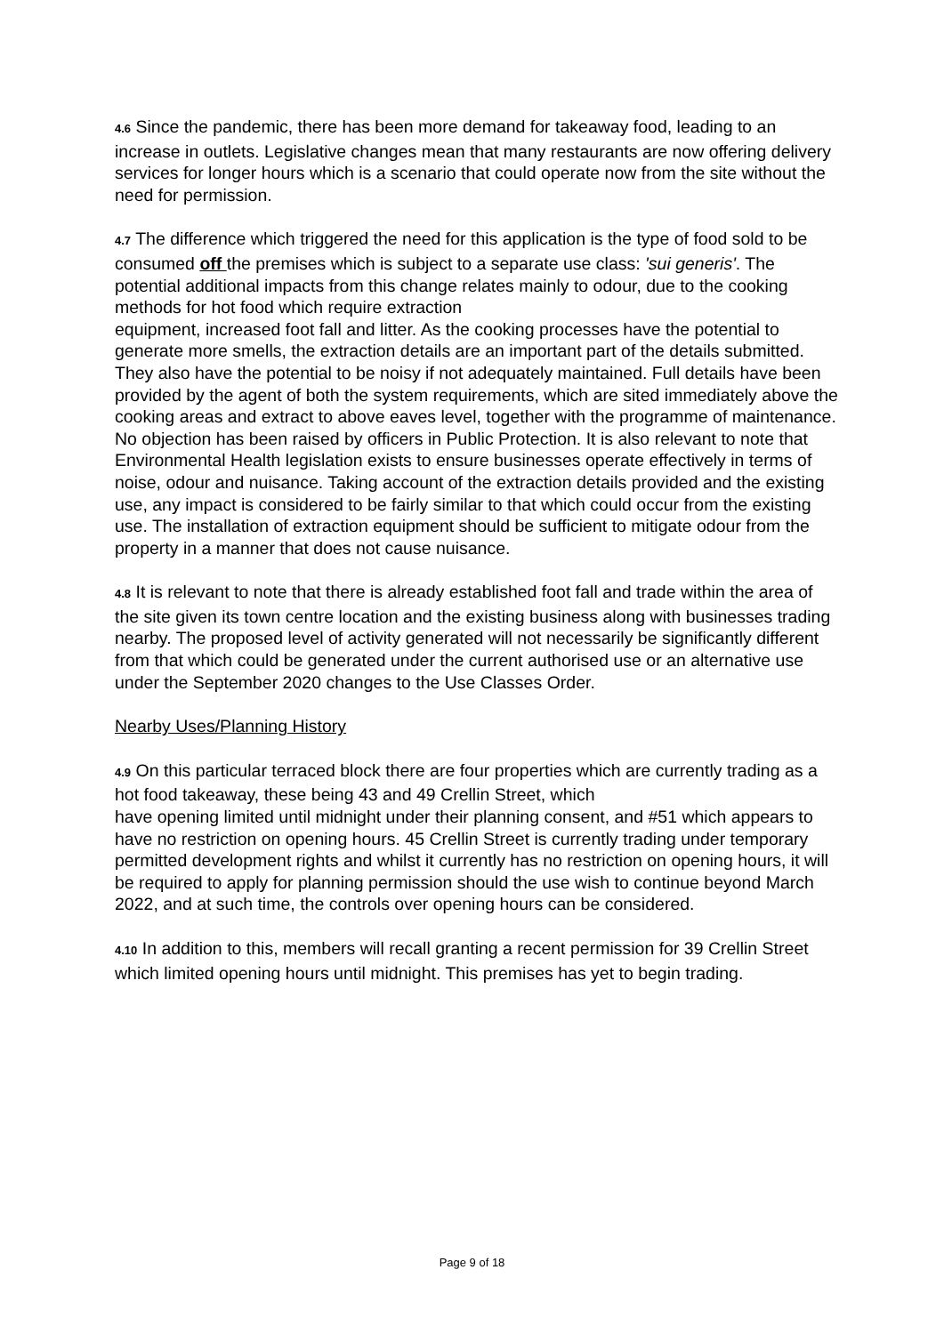4.6 Since the pandemic, there has been more demand for takeaway food, leading to an increase in outlets. Legislative changes mean that many restaurants are now offering delivery services for longer hours which is a scenario that could operate now from the site without the need for permission.
4.7 The difference which triggered the need for this application is the type of food sold to be consumed off the premises which is subject to a separate use class: 'sui generis'. The potential additional impacts from this change relates mainly to odour, due to the cooking methods for hot food which require extraction
equipment, increased foot fall and litter. As the cooking processes have the potential to generate more smells, the extraction details are an important part of the details submitted. They also have the potential to be noisy if not adequately maintained. Full details have been provided by the agent of both the system requirements, which are sited immediately above the cooking areas and extract to above eaves level, together with the programme of maintenance. No objection has been raised by officers in Public Protection. It is also relevant to note that Environmental Health legislation exists to ensure businesses operate effectively in terms of noise, odour and nuisance. Taking account of the extraction details provided and the existing use, any impact is considered to be fairly similar to that which could occur from the existing use. The installation of extraction equipment should be sufficient to mitigate odour from the property in a manner that does not cause nuisance.
4.8 It is relevant to note that there is already established foot fall and trade within the area of the site given its town centre location and the existing business along with businesses trading nearby. The proposed level of activity generated will not necessarily be significantly different from that which could be generated under the current authorised use or an alternative use under the September 2020 changes to the Use Classes Order.
Nearby Uses/Planning History
4.9 On this particular terraced block there are four properties which are currently trading as a hot food takeaway, these being 43 and 49 Crellin Street, which
have opening limited until midnight under their planning consent, and #51 which appears to have no restriction on opening hours. 45 Crellin Street is currently trading under temporary permitted development rights and whilst it currently has no restriction on opening hours, it will be required to apply for planning permission should the use wish to continue beyond March 2022, and at such time, the controls over opening hours can be considered.
4.10 In addition to this, members will recall granting a recent permission for 39 Crellin Street which limited opening hours until midnight. This premises has yet to begin trading.
Page 9 of 18